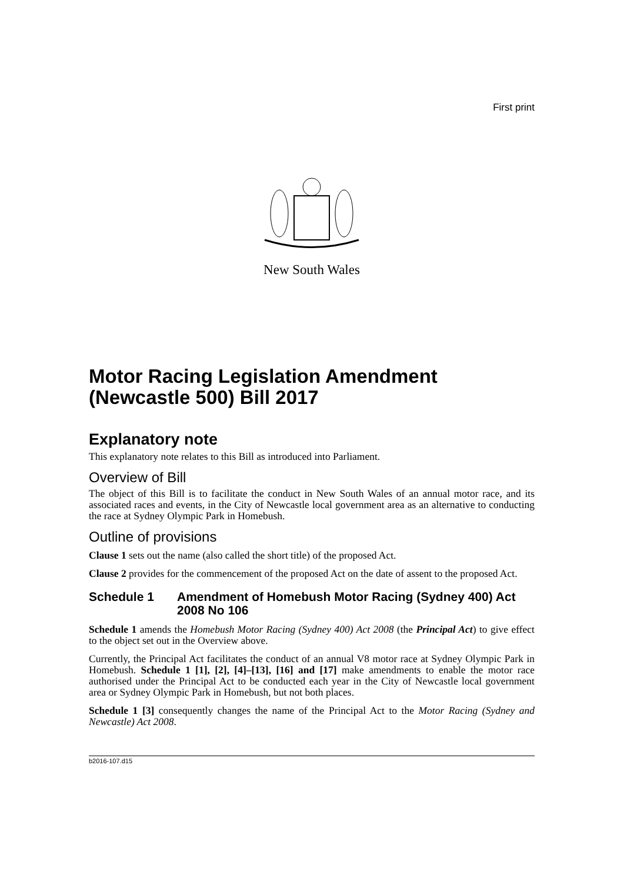First print
New South Wales
Motor Racing Legislation Amendment (Newcastle 500) Bill 2017
Explanatory note
This explanatory note relates to this Bill as introduced into Parliament.
Overview of Bill
The object of this Bill is to facilitate the conduct in New South Wales of an annual motor race, and its associated races and events, in the City of Newcastle local government area as an alternative to conducting the race at Sydney Olympic Park in Homebush.
Outline of provisions
Clause 1 sets out the name (also called the short title) of the proposed Act.
Clause 2 provides for the commencement of the proposed Act on the date of assent to the proposed Act.
Schedule 1 Amendment of Homebush Motor Racing (Sydney 400) Act 2008 No 106
Schedule 1 amends the Homebush Motor Racing (Sydney 400) Act 2008 (the Principal Act) to give effect to the object set out in the Overview above.
Currently, the Principal Act facilitates the conduct of an annual V8 motor race at Sydney Olympic Park in Homebush. Schedule 1 [1], [2], [4]–[13], [16] and [17] make amendments to enable the motor race authorised under the Principal Act to be conducted each year in the City of Newcastle local government area or Sydney Olympic Park in Homebush, but not both places.
Schedule 1 [3] consequently changes the name of the Principal Act to the Motor Racing (Sydney and Newcastle) Act 2008.
b2016-107.d15